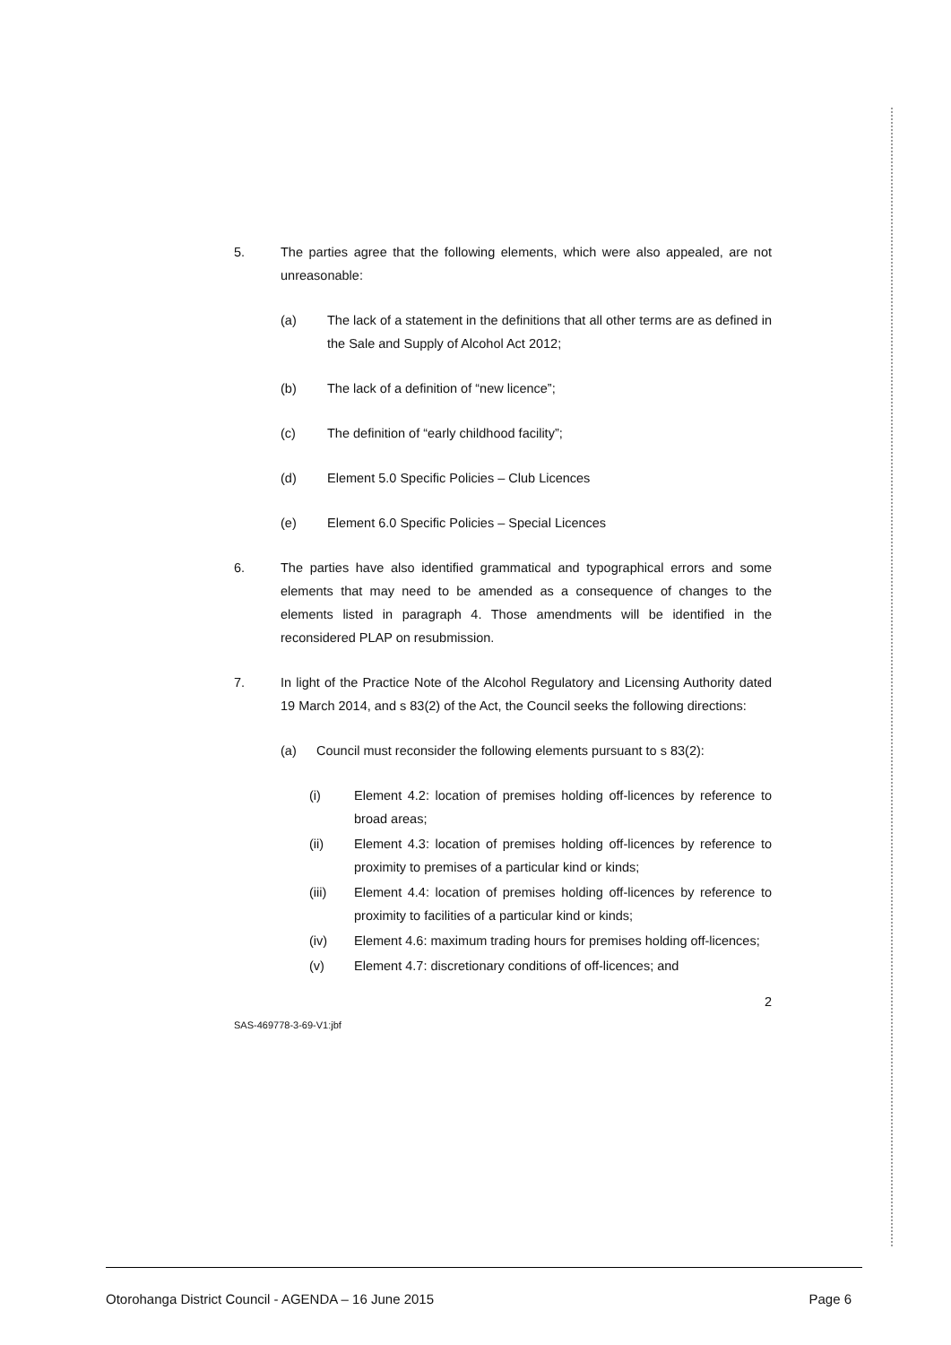5. The parties agree that the following elements, which were also appealed, are not unreasonable:
(a) The lack of a statement in the definitions that all other terms are as defined in the Sale and Supply of Alcohol Act 2012;
(b) The lack of a definition of “new licence”;
(c) The definition of “early childhood facility”;
(d) Element 5.0 Specific Policies – Club Licences
(e) Element 6.0 Specific Policies – Special Licences
6. The parties have also identified grammatical and typographical errors and some elements that may need to be amended as a consequence of changes to the elements listed in paragraph 4. Those amendments will be identified in the reconsidered PLAP on resubmission.
7. In light of the Practice Note of the Alcohol Regulatory and Licensing Authority dated 19 March 2014, and s 83(2) of the Act, the Council seeks the following directions:
(a) Council must reconsider the following elements pursuant to s 83(2):
(i) Element 4.2: location of premises holding off-licences by reference to broad areas;
(ii) Element 4.3: location of premises holding off-licences by reference to proximity to premises of a particular kind or kinds;
(iii) Element 4.4: location of premises holding off-licences by reference to proximity to facilities of a particular kind or kinds;
(iv) Element 4.6: maximum trading hours for premises holding off-licences;
(v) Element 4.7: discretionary conditions of off-licences; and
2
SAS-469778-3-69-V1:jbf
Otorohanga District Council - AGENDA – 16 June 2015 Page 6